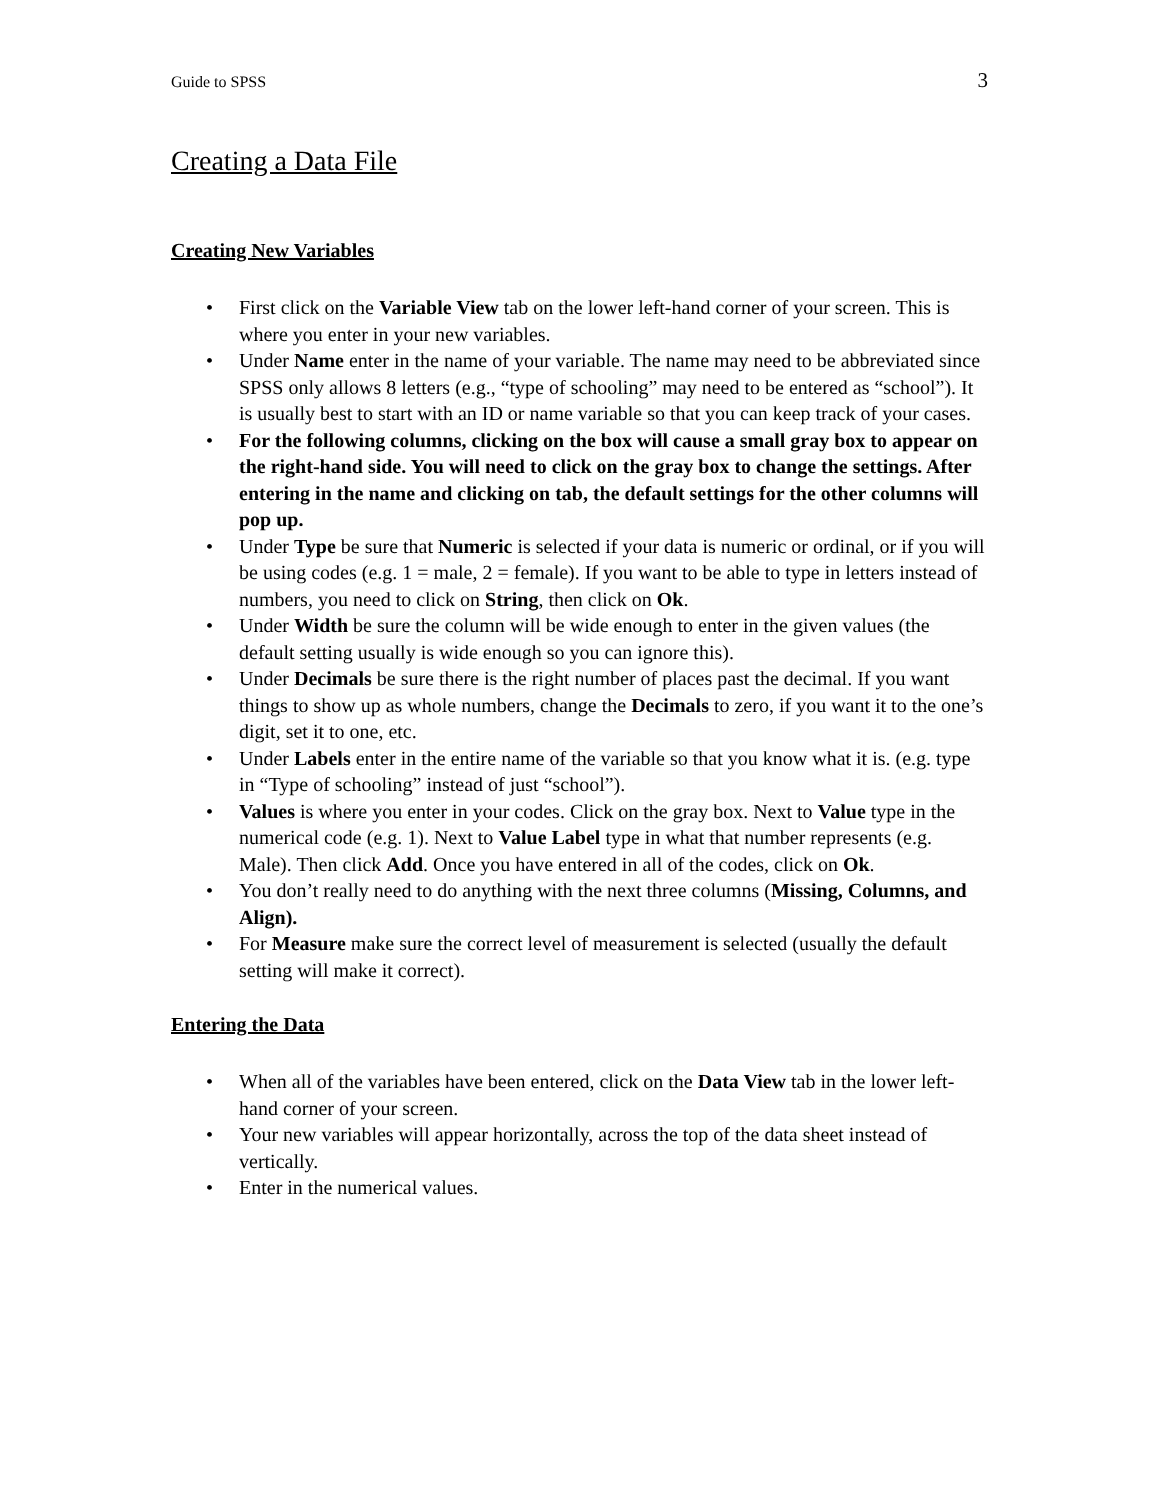Guide to SPSS 3
Creating a Data File
Creating New Variables
• First click on the Variable View tab on the lower left-hand corner of your screen. This is where you enter in your new variables.
• Under Name enter in the name of your variable. The name may need to be abbreviated since SPSS only allows 8 letters (e.g., “type of schooling” may need to be entered as “school”). It is usually best to start with an ID or name variable so that you can keep track of your cases.
• For the following columns, clicking on the box will cause a small gray box to appear on the right-hand side. You will need to click on the gray box to change the settings. After entering in the name and clicking on tab, the default settings for the other columns will pop up.
• Under Type be sure that Numeric is selected if your data is numeric or ordinal, or if you will be using codes (e.g. 1 = male, 2 = female). If you want to be able to type in letters instead of numbers, you need to click on String, then click on Ok.
• Under Width be sure the column will be wide enough to enter in the given values (the default setting usually is wide enough so you can ignore this).
• Under Decimals be sure there is the right number of places past the decimal. If you want things to show up as whole numbers, change the Decimals to zero, if you want it to the one’s digit, set it to one, etc.
• Under Labels enter in the entire name of the variable so that you know what it is. (e.g. type in “Type of schooling” instead of just “school”).
• Values is where you enter in your codes. Click on the gray box. Next to Value type in the numerical code (e.g. 1). Next to Value Label type in what that number represents (e.g. Male). Then click Add. Once you have entered in all of the codes, click on Ok.
• You don’t really need to do anything with the next three columns (Missing, Columns, and Align).
• For Measure make sure the correct level of measurement is selected (usually the default setting will make it correct).
Entering the Data
• When all of the variables have been entered, click on the Data View tab in the lower left-hand corner of your screen.
• Your new variables will appear horizontally, across the top of the data sheet instead of vertically.
• Enter in the numerical values.